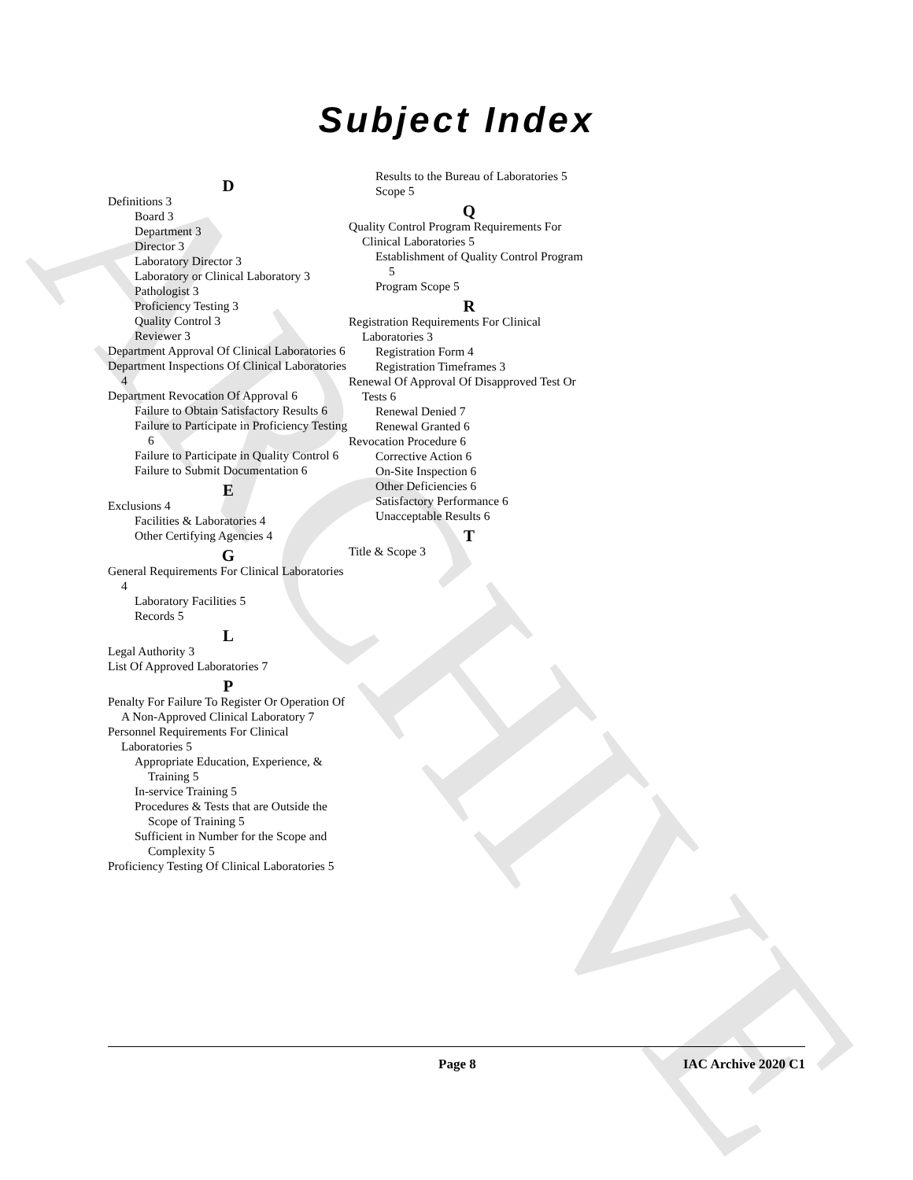ARCHIVE
Subject Index
D
Definitions 3
Board 3
Department 3
Director 3
Laboratory Director 3
Laboratory or Clinical Laboratory 3
Pathologist 3
Proficiency Testing 3
Quality Control 3
Reviewer 3
Department Approval Of Clinical Laboratories 6
Department Inspections Of Clinical Laboratories 4
Department Revocation Of Approval 6
Failure to Obtain Satisfactory Results 6
Failure to Participate in Proficiency Testing 6
Failure to Participate in Quality Control 6
Failure to Submit Documentation 6
E
Exclusions 4
Facilities & Laboratories 4
Other Certifying Agencies 4
G
General Requirements For Clinical Laboratories 4
Laboratory Facilities 5
Records 5
L
Legal Authority 3
List Of Approved Laboratories 7
P
Penalty For Failure To Register Or Operation Of A Non-Approved Clinical Laboratory 7
Personnel Requirements For Clinical Laboratories 5
Appropriate Education, Experience, & Training 5
In-service Training 5
Procedures & Tests that are Outside the Scope of Training 5
Sufficient in Number for the Scope and Complexity 5
Proficiency Testing Of Clinical Laboratories 5
Results to the Bureau of Laboratories 5
Scope 5
Q
Quality Control Program Requirements For Clinical Laboratories 5
Establishment of Quality Control Program 5
Program Scope 5
R
Registration Requirements For Clinical Laboratories 3
Registration Form 4
Registration Timeframes 3
Renewal Of Approval Of Disapproved Test Or Tests 6
Renewal Denied 7
Renewal Granted 6
Revocation Procedure 6
Corrective Action 6
On-Site Inspection 6
Other Deficiencies 6
Satisfactory Performance 6
Unacceptable Results 6
T
Title & Scope 3
Page 8 IAC Archive 2020 C1